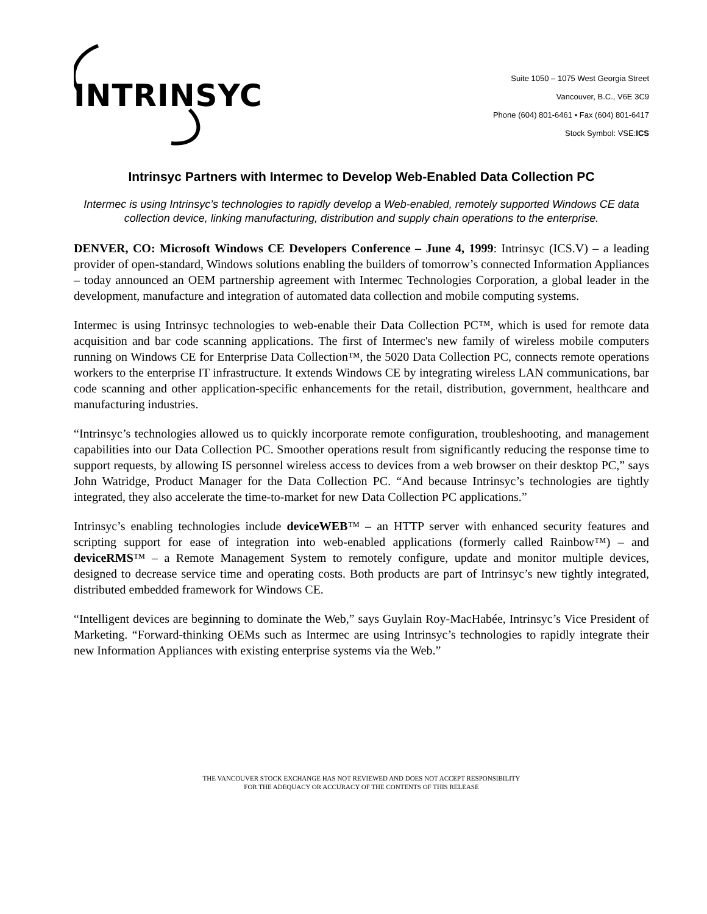INTRINSYC
Suite 1050 – 1075 West Georgia Street
Vancouver, B.C., V6E 3C9
Phone (604) 801-6461 • Fax (604) 801-6417
Stock Symbol: VSE:ICS
Intrinsyc Partners with Intermec to Develop Web-Enabled Data Collection PC
Intermec is using Intrinsyc’s technologies to rapidly develop a Web-enabled, remotely supported Windows CE data collection device, linking manufacturing, distribution and supply chain operations to the enterprise.
DENVER, CO: Microsoft Windows CE Developers Conference – June 4, 1999: Intrinsyc (ICS.V) – a leading provider of open-standard, Windows solutions enabling the builders of tomorrow’s connected Information Appliances – today announced an OEM partnership agreement with Intermec Technologies Corporation, a global leader in the development, manufacture and integration of automated data collection and mobile computing systems.
Intermec is using Intrinsyc technologies to web-enable their Data Collection PC™, which is used for remote data acquisition and bar code scanning applications. The first of Intermec's new family of wireless mobile computers running on Windows CE for Enterprise Data Collection™, the 5020 Data Collection PC, connects remote operations workers to the enterprise IT infrastructure. It extends Windows CE by integrating wireless LAN communications, bar code scanning and other application-specific enhancements for the retail, distribution, government, healthcare and manufacturing industries.
“Intrinsyc’s technologies allowed us to quickly incorporate remote configuration, troubleshooting, and management capabilities into our Data Collection PC. Smoother operations result from significantly reducing the response time to support requests, by allowing IS personnel wireless access to devices from a web browser on their desktop PC,” says John Watridge, Product Manager for the Data Collection PC. “And because Intrinsyc’s technologies are tightly integrated, they also accelerate the time-to-market for new Data Collection PC applications.”
Intrinsyc’s enabling technologies include deviceWEB™ – an HTTP server with enhanced security features and scripting support for ease of integration into web-enabled applications (formerly called Rainbow™) – and deviceRMS™ – a Remote Management System to remotely configure, update and monitor multiple devices, designed to decrease service time and operating costs. Both products are part of Intrinsyc’s new tightly integrated, distributed embedded framework for Windows CE.
“Intelligent devices are beginning to dominate the Web,” says Guylain Roy-MacHabée, Intrinsyc’s Vice President of Marketing. “Forward-thinking OEMs such as Intermec are using Intrinsyc’s technologies to rapidly integrate their new Information Appliances with existing enterprise systems via the Web.”
THE VANCOUVER STOCK EXCHANGE HAS NOT REVIEWED AND DOES NOT ACCEPT RESPONSIBILITY
FOR THE ADEQUACY OR ACCURACY OF THE CONTENTS OF THIS RELEASE